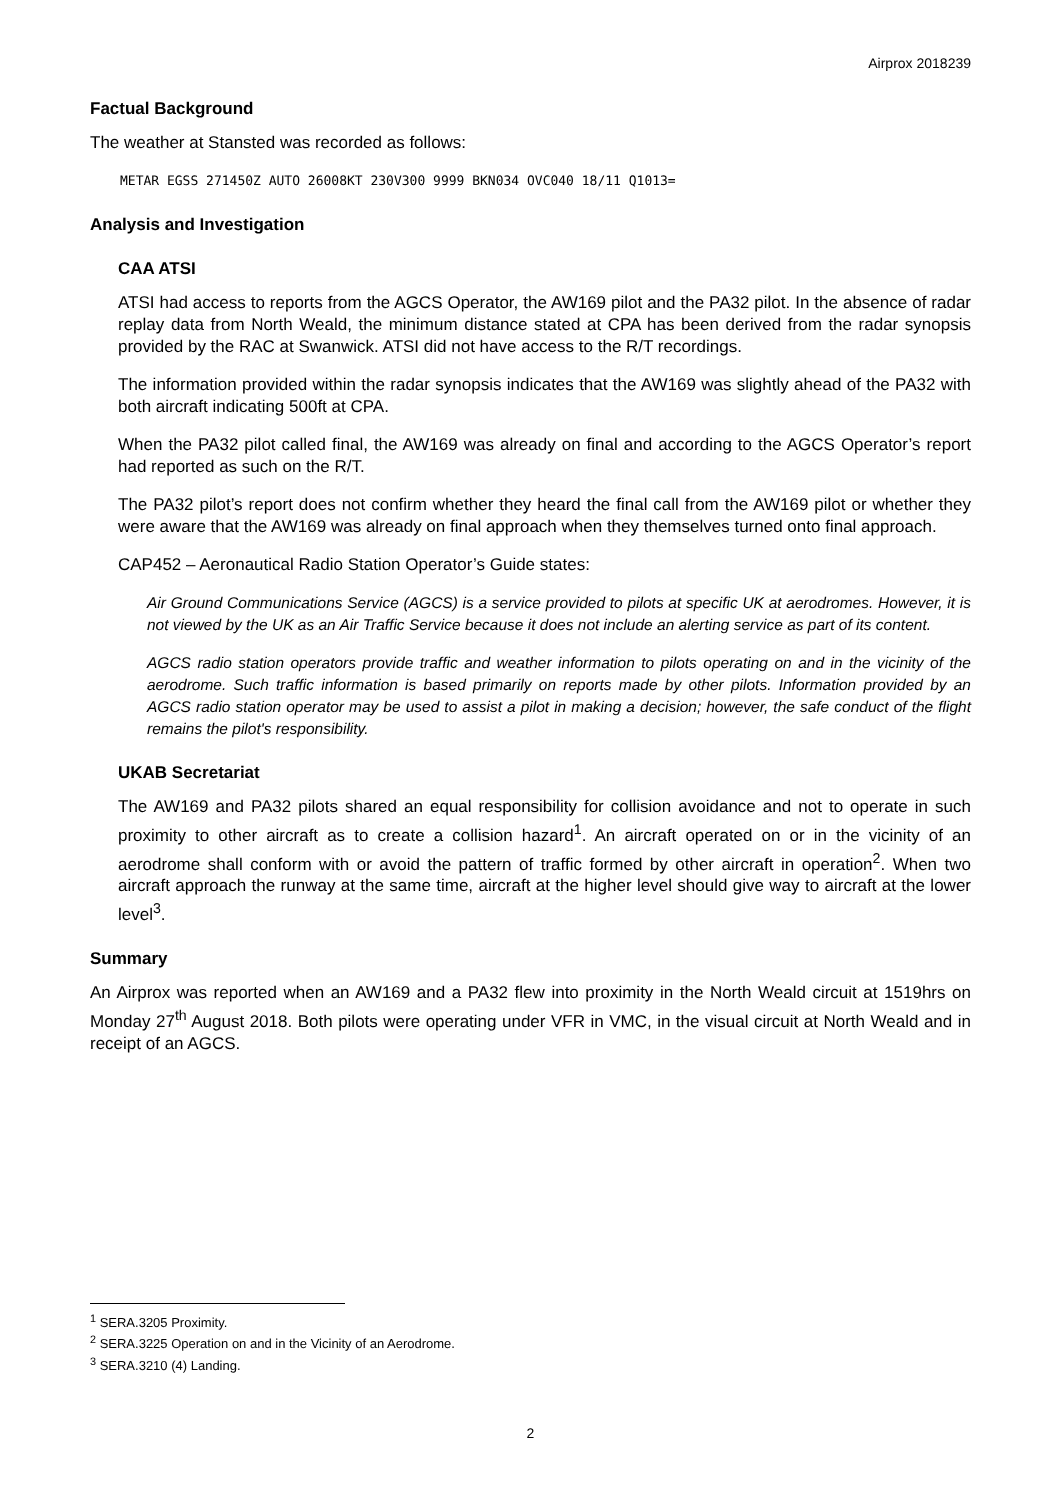Airprox 2018239
Factual Background
The weather at Stansted was recorded as follows:
METAR EGSS 271450Z AUTO 26008KT 230V300 9999 BKN034 OVC040 18/11 Q1013=
Analysis and Investigation
CAA ATSI
ATSI had access to reports from the AGCS Operator, the AW169 pilot and the PA32 pilot. In the absence of radar replay data from North Weald, the minimum distance stated at CPA has been derived from the radar synopsis provided by the RAC at Swanwick. ATSI did not have access to the R/T recordings.
The information provided within the radar synopsis indicates that the AW169 was slightly ahead of the PA32 with both aircraft indicating 500ft at CPA.
When the PA32 pilot called final, the AW169 was already on final and according to the AGCS Operator’s report had reported as such on the R/T.
The PA32 pilot’s report does not confirm whether they heard the final call from the AW169 pilot or whether they were aware that the AW169 was already on final approach when they themselves turned onto final approach.
CAP452 – Aeronautical Radio Station Operator’s Guide states:
Air Ground Communications Service (AGCS) is a service provided to pilots at specific UK at aerodromes. However, it is not viewed by the UK as an Air Traffic Service because it does not include an alerting service as part of its content.
AGCS radio station operators provide traffic and weather information to pilots operating on and in the vicinity of the aerodrome. Such traffic information is based primarily on reports made by other pilots. Information provided by an AGCS radio station operator may be used to assist a pilot in making a decision; however, the safe conduct of the flight remains the pilot's responsibility.
UKAB Secretariat
The AW169 and PA32 pilots shared an equal responsibility for collision avoidance and not to operate in such proximity to other aircraft as to create a collision hazard<sup>1</sup>. An aircraft operated on or in the vicinity of an aerodrome shall conform with or avoid the pattern of traffic formed by other aircraft in operation<sup>2</sup>. When two aircraft approach the runway at the same time, aircraft at the higher level should give way to aircraft at the lower level<sup>3</sup>.
Summary
An Airprox was reported when an AW169 and a PA32 flew into proximity in the North Weald circuit at 1519hrs on Monday 27<sup>th</sup> August 2018. Both pilots were operating under VFR in VMC, in the visual circuit at North Weald and in receipt of an AGCS.
<sup>1</sup> SERA.3205 Proximity.
<sup>2</sup> SERA.3225 Operation on and in the Vicinity of an Aerodrome.
<sup>3</sup> SERA.3210 (4) Landing.
2